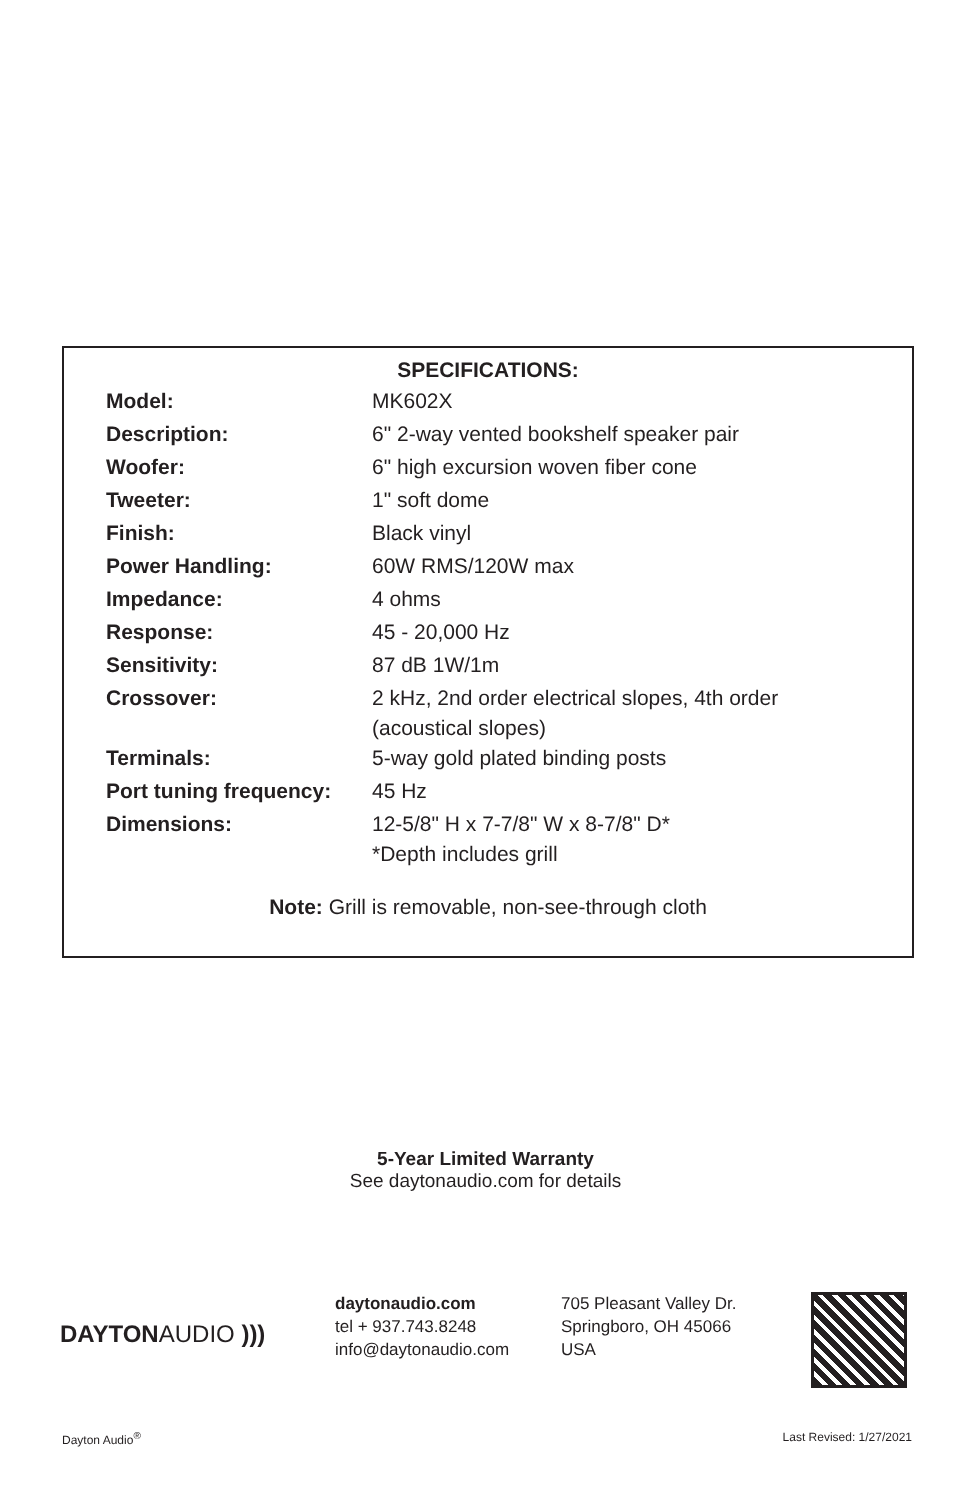SPECIFICATIONS:
| Model: | MK602X |
| Description: | 6" 2-way vented bookshelf speaker pair |
| Woofer: | 6" high excursion woven fiber cone |
| Tweeter: | 1" soft dome |
| Finish: | Black vinyl |
| Power Handling: | 60W RMS/120W max |
| Impedance: | 4 ohms |
| Response: | 45 - 20,000 Hz |
| Sensitivity: | 87 dB 1W/1m |
| Crossover: | 2 kHz, 2nd order electrical slopes, 4th order (acoustical slopes) |
| Terminals: | 5-way gold plated binding posts |
| Port tuning frequency: | 45 Hz |
| Dimensions: | 12-5/8" H x 7-7/8" W x 8-7/8" D* *Depth includes grill |
Note: Grill is removable, non-see-through cloth
5-Year Limited Warranty
See daytonaudio.com for details
DAYTONAUDIO )))
daytonaudio.com
tel + 937.743.8248
info@daytonaudio.com
705 Pleasant Valley Dr.
Springboro, OH 45066
USA
Dayton Audio<sup>®</sup> Last Revised: 1/27/2021